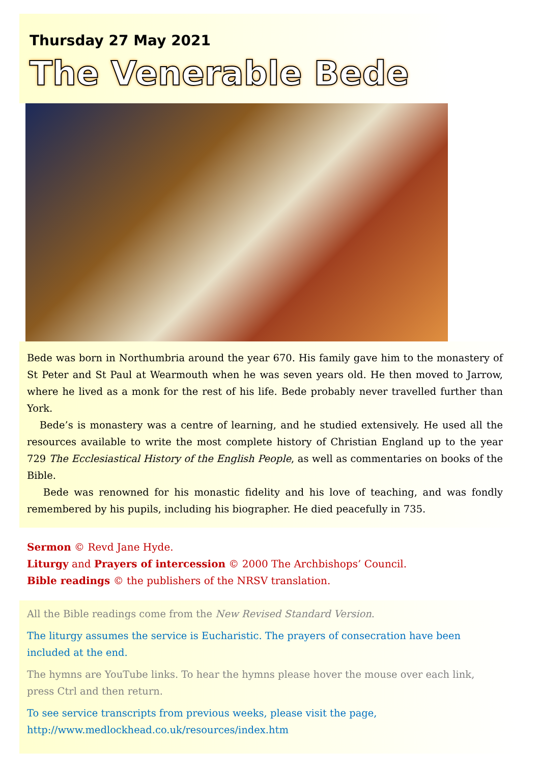Thursday 27 May 2021
The Venerable Bede
Bede was born in Northumbria around the year 670. His family gave him to the monastery of St Peter and St Paul at Wearmouth when he was seven years old. He then moved to Jarrow, where he lived as a monk for the rest of his life. Bede probably never travelled further than York.
Bede’s is monastery was a centre of learning, and he studied extensively. He used all the resources available to write the most complete history of Christian England up to the year 729 The Ecclesiastical History of the English People, as well as commentaries on books of the Bible.
Bede was renowned for his monastic fidelity and his love of teaching, and was fondly remembered by his pupils, including his biographer. He died peacefully in 735.
Sermon © Revd Jane Hyde.
Liturgy and Prayers of intercession © 2000 The Archbishops’ Council.
Bible readings © the publishers of the NRSV translation.
All the Bible readings come from the New Revised Standard Version.
The liturgy assumes the service is Eucharistic. The prayers of consecration have been
included at the end.
The hymns are YouTube links. To hear the hymns please hover the mouse over each link,
press Ctrl and then return.
To see service transcripts from previous weeks, please visit the page,
http://www.medlockhead.co.uk/resources/index.htm